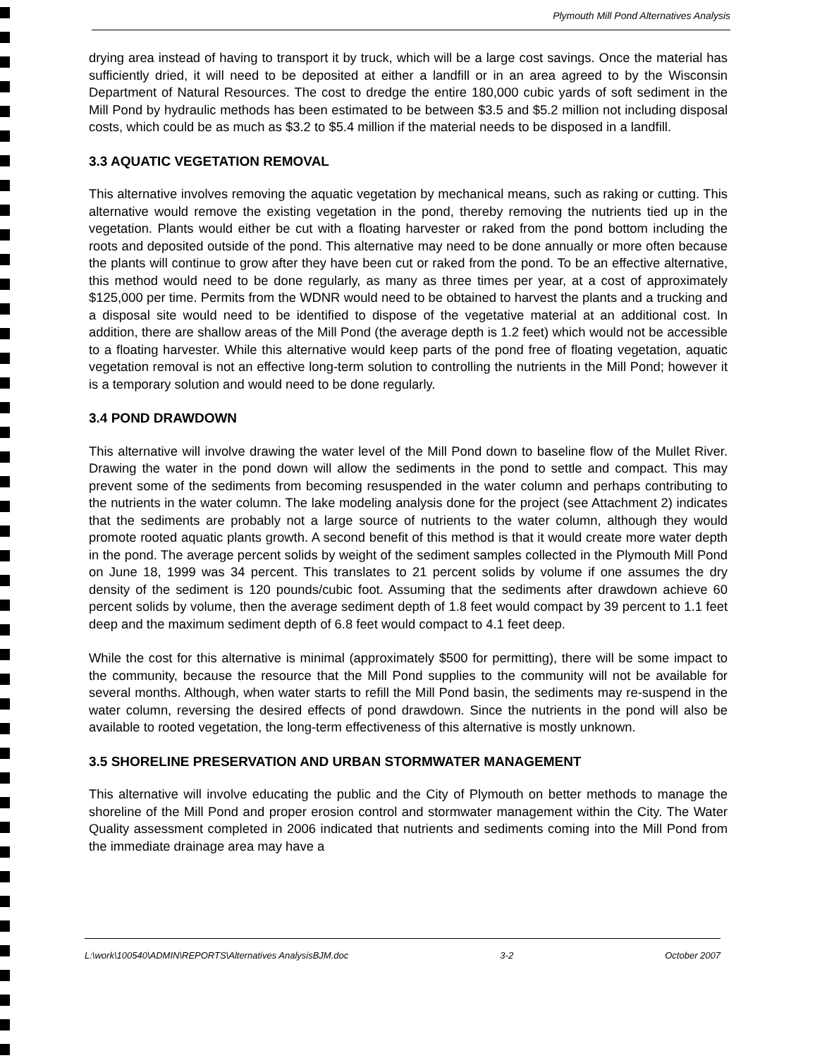Plymouth Mill Pond Alternatives Analysis
drying area instead of having to transport it by truck, which will be a large cost savings. Once the material has sufficiently dried, it will need to be deposited at either a landfill or in an area agreed to by the Wisconsin Department of Natural Resources. The cost to dredge the entire 180,000 cubic yards of soft sediment in the Mill Pond by hydraulic methods has been estimated to be between $3.5 and $5.2 million not including disposal costs, which could be as much as $3.2 to $5.4 million if the material needs to be disposed in a landfill.
3.3 AQUATIC VEGETATION REMOVAL
This alternative involves removing the aquatic vegetation by mechanical means, such as raking or cutting. This alternative would remove the existing vegetation in the pond, thereby removing the nutrients tied up in the vegetation. Plants would either be cut with a floating harvester or raked from the pond bottom including the roots and deposited outside of the pond. This alternative may need to be done annually or more often because the plants will continue to grow after they have been cut or raked from the pond. To be an effective alternative, this method would need to be done regularly, as many as three times per year, at a cost of approximately $125,000 per time. Permits from the WDNR would need to be obtained to harvest the plants and a trucking and a disposal site would need to be identified to dispose of the vegetative material at an additional cost. In addition, there are shallow areas of the Mill Pond (the average depth is 1.2 feet) which would not be accessible to a floating harvester. While this alternative would keep parts of the pond free of floating vegetation, aquatic vegetation removal is not an effective long-term solution to controlling the nutrients in the Mill Pond; however it is a temporary solution and would need to be done regularly.
3.4 POND DRAWDOWN
This alternative will involve drawing the water level of the Mill Pond down to baseline flow of the Mullet River. Drawing the water in the pond down will allow the sediments in the pond to settle and compact. This may prevent some of the sediments from becoming resuspended in the water column and perhaps contributing to the nutrients in the water column. The lake modeling analysis done for the project (see Attachment 2) indicates that the sediments are probably not a large source of nutrients to the water column, although they would promote rooted aquatic plants growth. A second benefit of this method is that it would create more water depth in the pond. The average percent solids by weight of the sediment samples collected in the Plymouth Mill Pond on June 18, 1999 was 34 percent. This translates to 21 percent solids by volume if one assumes the dry density of the sediment is 120 pounds/cubic foot. Assuming that the sediments after drawdown achieve 60 percent solids by volume, then the average sediment depth of 1.8 feet would compact by 39 percent to 1.1 feet deep and the maximum sediment depth of 6.8 feet would compact to 4.1 feet deep.
While the cost for this alternative is minimal (approximately $500 for permitting), there will be some impact to the community, because the resource that the Mill Pond supplies to the community will not be available for several months. Although, when water starts to refill the Mill Pond basin, the sediments may re-suspend in the water column, reversing the desired effects of pond drawdown. Since the nutrients in the pond will also be available to rooted vegetation, the long-term effectiveness of this alternative is mostly unknown.
3.5 SHORELINE PRESERVATION AND URBAN STORMWATER MANAGEMENT
This alternative will involve educating the public and the City of Plymouth on better methods to manage the shoreline of the Mill Pond and proper erosion control and stormwater management within the City. The Water Quality assessment completed in 2006 indicated that nutrients and sediments coming into the Mill Pond from the immediate drainage area may have a
L:\work\100540\ADMIN\REPORTS\Alternatives AnalysisBJM.doc 3-2 October 2007